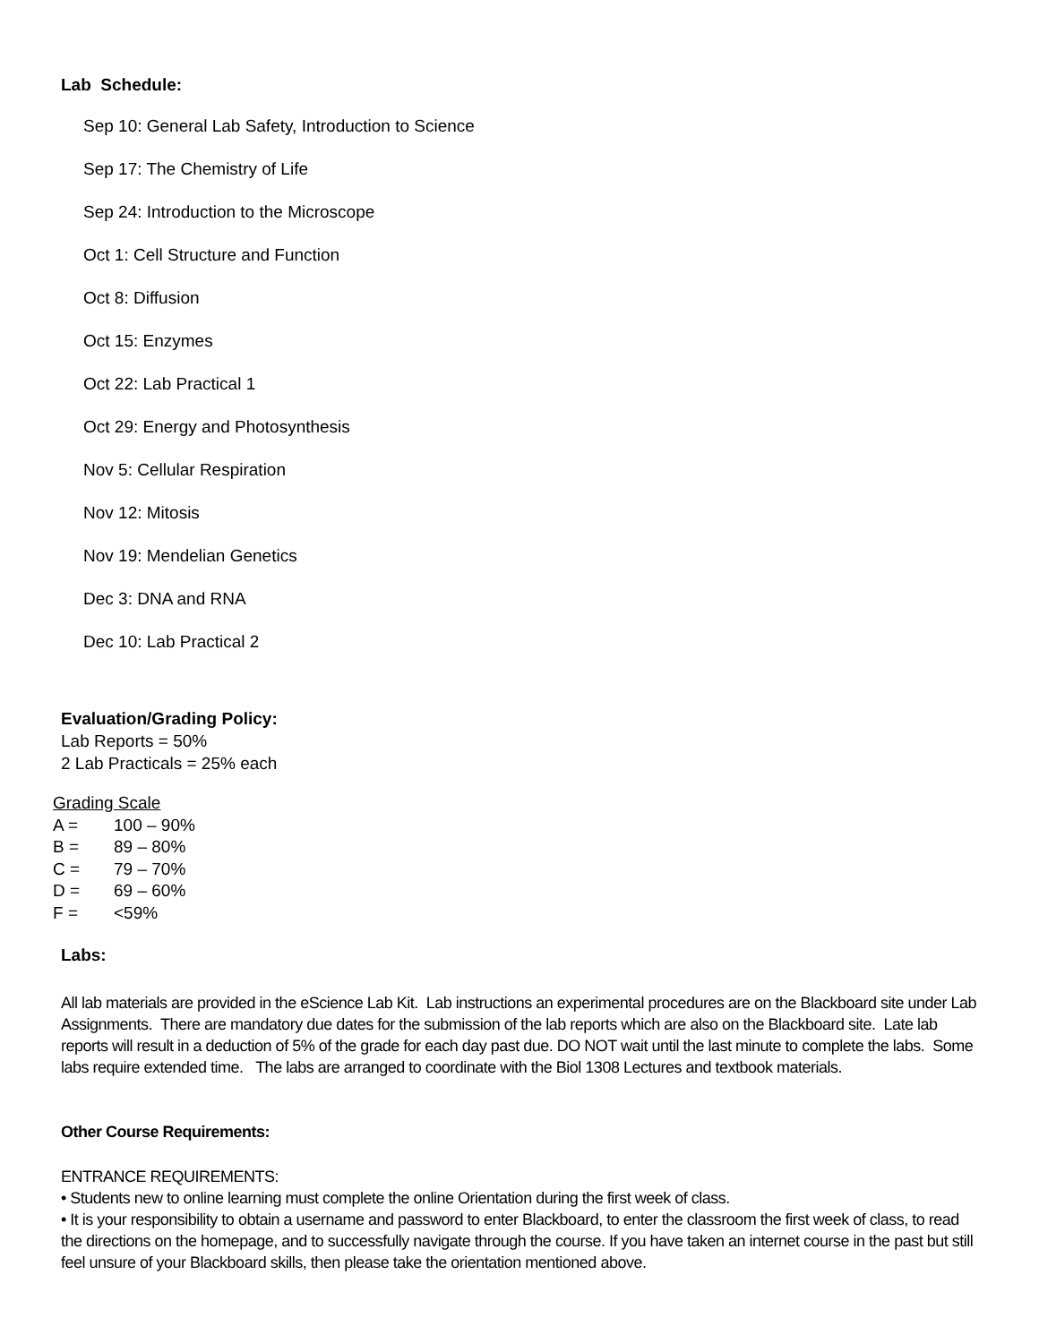Lab Schedule:
Sep 10: General Lab Safety, Introduction to Science
Sep 17: The Chemistry of Life
Sep 24: Introduction to the Microscope
Oct 1: Cell Structure and Function
Oct 8: Diffusion
Oct 15: Enzymes
Oct 22: Lab Practical 1
Oct 29: Energy and Photosynthesis
Nov 5: Cellular Respiration
Nov 12: Mitosis
Nov 19: Mendelian Genetics
Dec 3: DNA and RNA
Dec 10: Lab Practical 2
Evaluation/Grading Policy:
Lab Reports = 50%
2 Lab Practicals = 25% each
Grading Scale
A = 100 – 90%
B = 89 – 80%
C = 79 – 70%
D = 69 – 60%
F = <59%
Labs:
All lab materials are provided in the eScience Lab Kit. Lab instructions an experimental procedures are on the Blackboard site under Lab Assignments. There are mandatory due dates for the submission of the lab reports which are also on the Blackboard site. Late lab reports will result in a deduction of 5% of the grade for each day past due. DO NOT wait until the last minute to complete the labs. Some labs require extended time. The labs are arranged to coordinate with the Biol 1308 Lectures and textbook materials.
Other Course Requirements:
ENTRANCE REQUIREMENTS:
• Students new to online learning must complete the online Orientation during the first week of class.
• It is your responsibility to obtain a username and password to enter Blackboard, to enter the classroom the first week of class, to read the directions on the homepage, and to successfully navigate through the course. If you have taken an internet course in the past but still feel unsure of your Blackboard skills, then please take the orientation mentioned above.